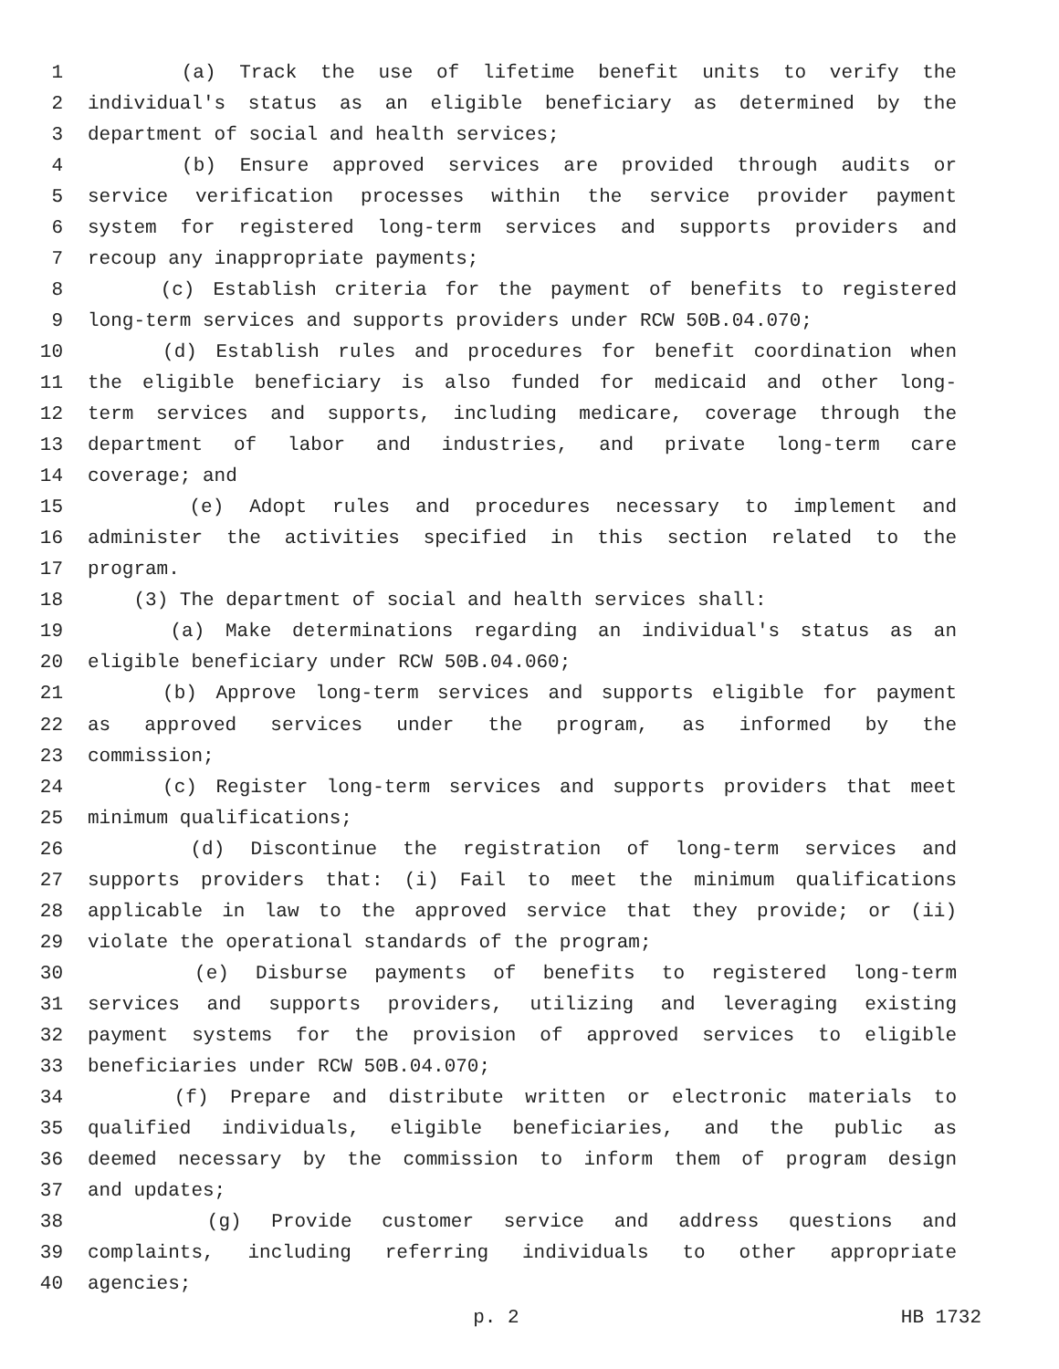1 (a) Track the use of lifetime benefit units to verify the
2 individual's status as an eligible beneficiary as determined by the
3 department of social and health services;
4 (b) Ensure approved services are provided through audits or
5 service verification processes within the service provider payment
6 system for registered long-term services and supports providers and
7 recoup any inappropriate payments;
8 (c) Establish criteria for the payment of benefits to registered
9 long-term services and supports providers under RCW 50B.04.070;
10 (d) Establish rules and procedures for benefit coordination when
11 the eligible beneficiary is also funded for medicaid and other long-
12 term services and supports, including medicare, coverage through the
13 department of labor and industries, and private long-term care
14 coverage; and
15 (e) Adopt rules and procedures necessary to implement and
16 administer the activities specified in this section related to the
17 program.
18 (3) The department of social and health services shall:
19 (a) Make determinations regarding an individual's status as an
20 eligible beneficiary under RCW 50B.04.060;
21 (b) Approve long-term services and supports eligible for payment
22 as approved services under the program, as informed by the
23 commission;
24 (c) Register long-term services and supports providers that meet
25 minimum qualifications;
26 (d) Discontinue the registration of long-term services and
27 supports providers that: (i) Fail to meet the minimum qualifications
28 applicable in law to the approved service that they provide; or (ii)
29 violate the operational standards of the program;
30 (e) Disburse payments of benefits to registered long-term
31 services and supports providers, utilizing and leveraging existing
32 payment systems for the provision of approved services to eligible
33 beneficiaries under RCW 50B.04.070;
34 (f) Prepare and distribute written or electronic materials to
35 qualified individuals, eligible beneficiaries, and the public as
36 deemed necessary by the commission to inform them of program design
37 and updates;
38 (g) Provide customer service and address questions and
39 complaints, including referring individuals to other appropriate
40 agencies;
p. 2 HB 1732